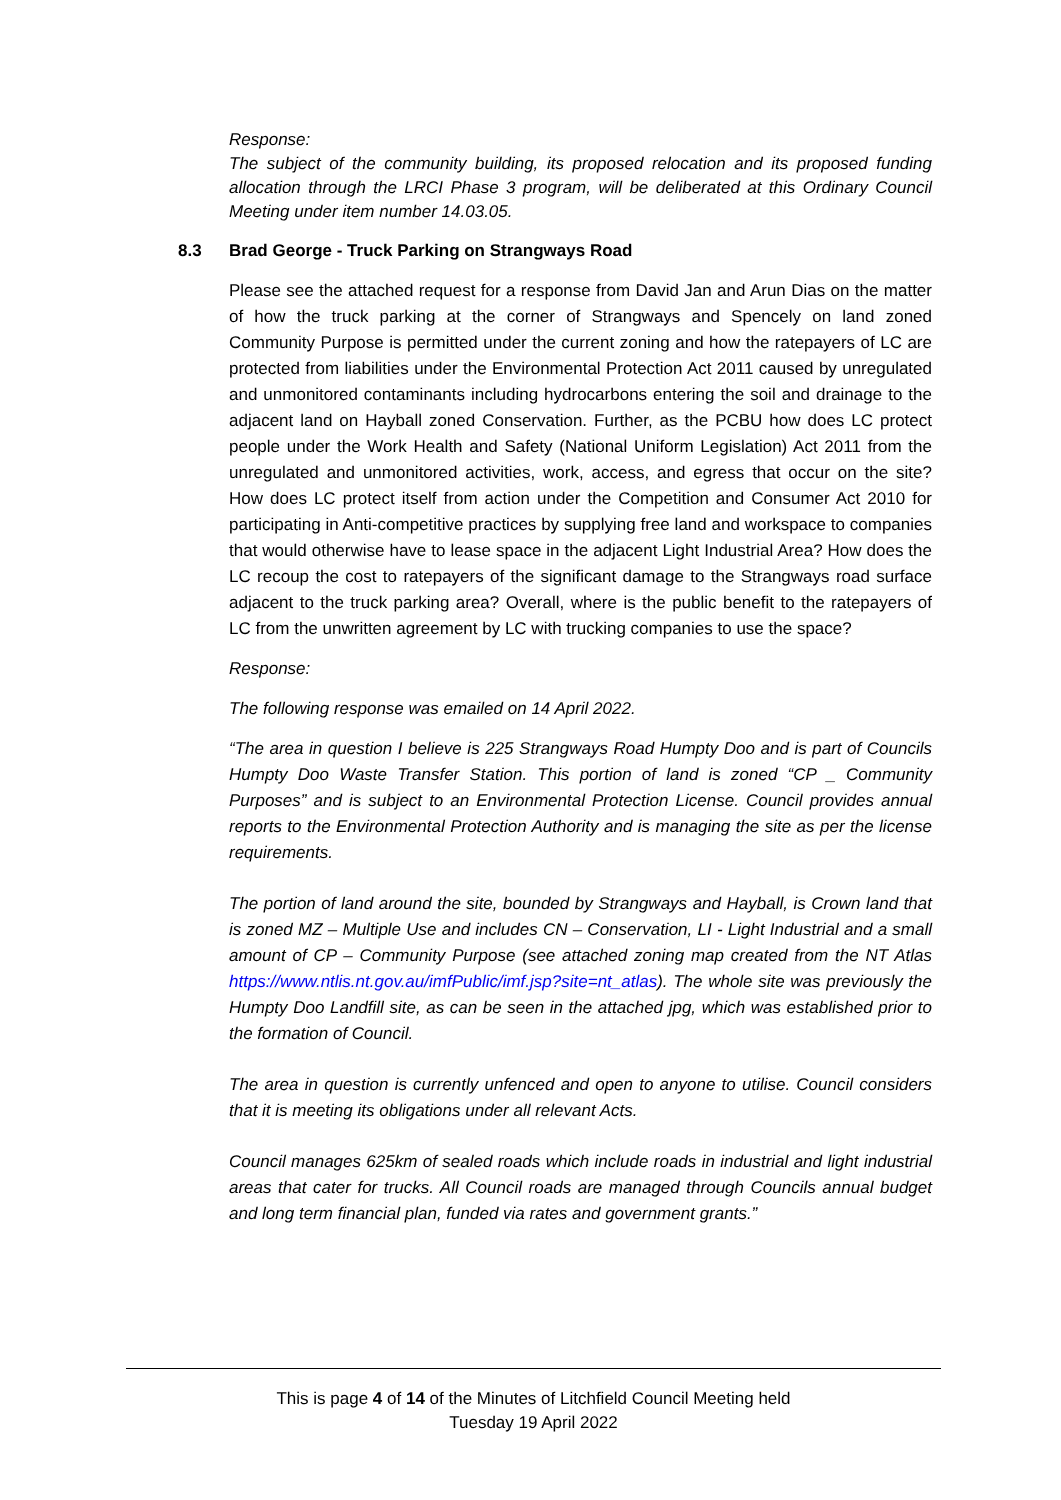Response:
The subject of the community building, its proposed relocation and its proposed funding allocation through the LRCI Phase 3 program, will be deliberated at this Ordinary Council Meeting under item number 14.03.05.
8.3 Brad George - Truck Parking on Strangways Road
Please see the attached request for a response from David Jan and Arun Dias on the matter of how the truck parking at the corner of Strangways and Spencely on land zoned Community Purpose is permitted under the current zoning and how the ratepayers of LC are protected from liabilities under the Environmental Protection Act 2011 caused by unregulated and unmonitored contaminants including hydrocarbons entering the soil and drainage to the adjacent land on Hayball zoned Conservation. Further, as the PCBU how does LC protect people under the Work Health and Safety (National Uniform Legislation) Act 2011 from the unregulated and unmonitored activities, work, access, and egress that occur on the site? How does LC protect itself from action under the Competition and Consumer Act 2010 for participating in Anti-competitive practices by supplying free land and workspace to companies that would otherwise have to lease space in the adjacent Light Industrial Area? How does the LC recoup the cost to ratepayers of the significant damage to the Strangways road surface adjacent to the truck parking area? Overall, where is the public benefit to the ratepayers of LC from the unwritten agreement by LC with trucking companies to use the space?
Response:
The following response was emailed on 14 April 2022.
“The area in question I believe is 225 Strangways Road Humpty Doo and is part of Councils Humpty Doo Waste Transfer Station. This portion of land is zoned “CP _ Community Purposes” and is subject to an Environmental Protection License. Council provides annual reports to the Environmental Protection Authority and is managing the site as per the license requirements.
The portion of land around the site, bounded by Strangways and Hayball, is Crown land that is zoned MZ – Multiple Use and includes CN – Conservation, LI - Light Industrial and a small amount of CP – Community Purpose (see attached zoning map created from the NT Atlas https://www.ntlis.nt.gov.au/imfPublic/imf.jsp?site=nt_atlas). The whole site was previously the Humpty Doo Landfill site, as can be seen in the attached jpg, which was established prior to the formation of Council.
The area in question is currently unfenced and open to anyone to utilise. Council considers that it is meeting its obligations under all relevant Acts.
Council manages 625km of sealed roads which include roads in industrial and light industrial areas that cater for trucks. All Council roads are managed through Councils annual budget and long term financial plan, funded via rates and government grants.”
This is page 4 of 14 of the Minutes of Litchfield Council Meeting held
Tuesday 19 April 2022